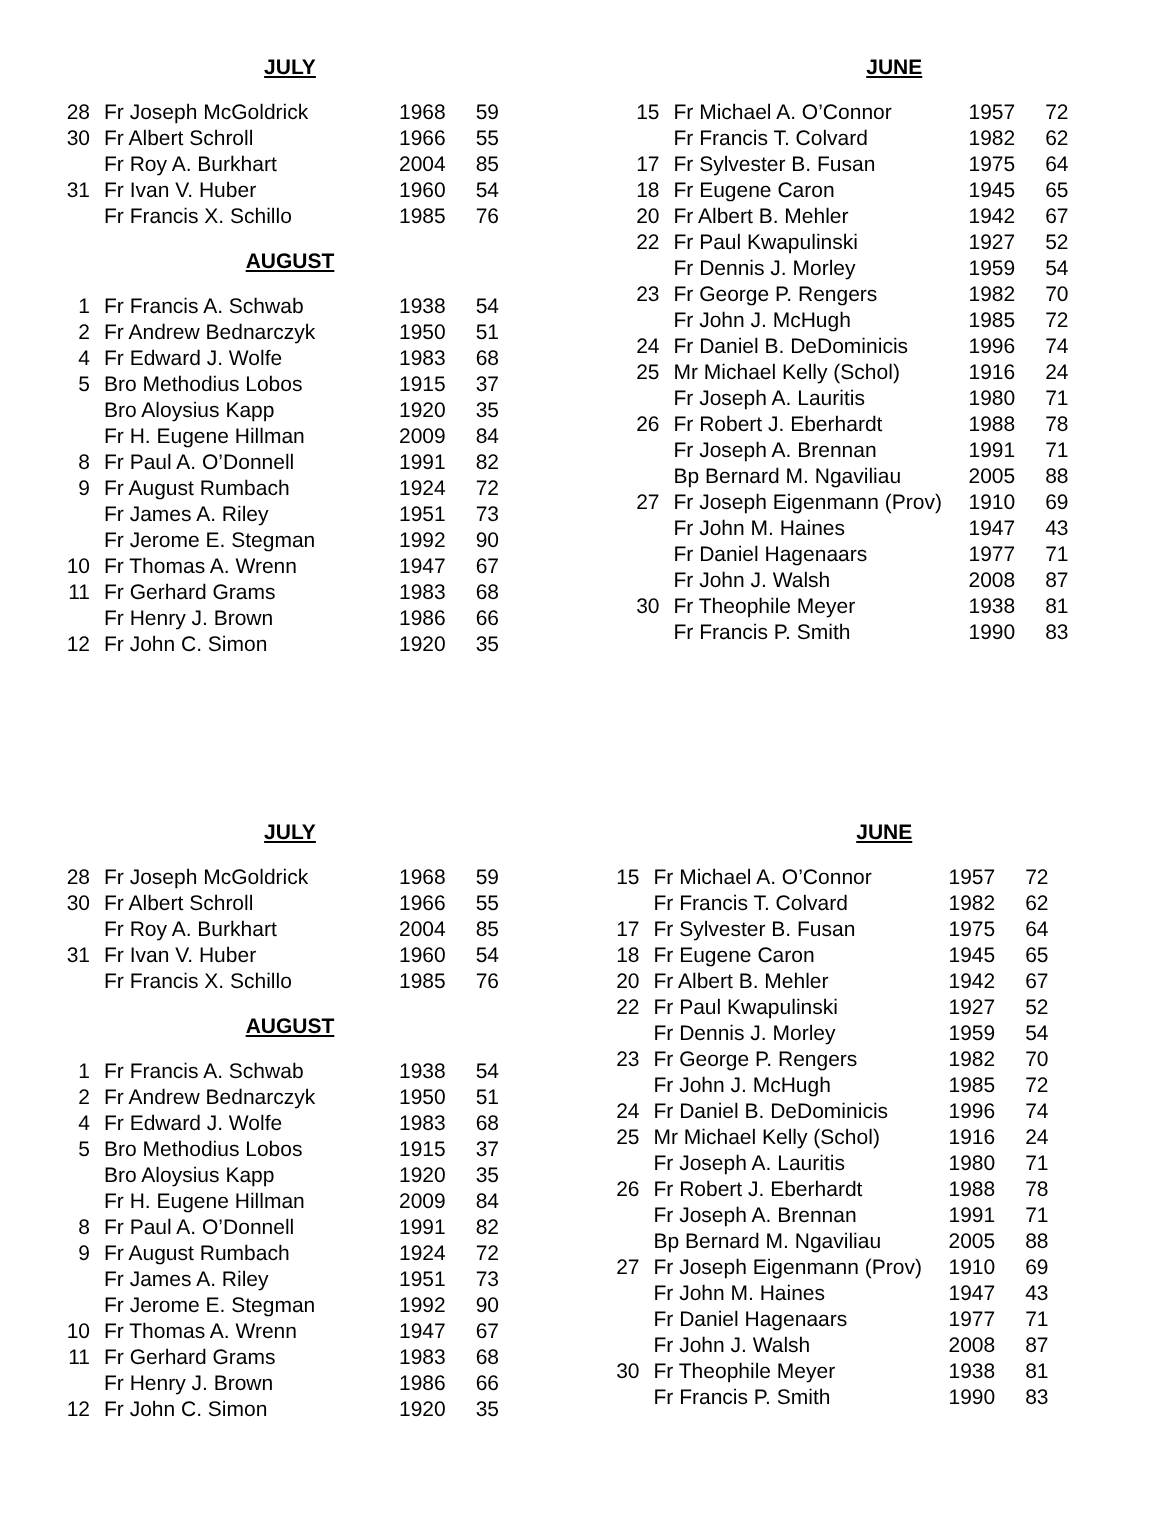JULY
| 28 | Fr Joseph McGoldrick | 1968 | 59 |
| 30 | Fr Albert Schroll | 1966 | 55 |
| | Fr Roy A. Burkhart | 2004 | 85 |
| 31 | Fr Ivan V. Huber | 1960 | 54 |
| | Fr Francis X. Schillo | 1985 | 76 |
AUGUST
| 1 | Fr Francis A. Schwab | 1938 | 54 |
| 2 | Fr Andrew Bednarczyk | 1950 | 51 |
| 4 | Fr Edward J. Wolfe | 1983 | 68 |
| 5 | Bro Methodius Lobos | 1915 | 37 |
| | Bro Aloysius Kapp | 1920 | 35 |
| | Fr H. Eugene Hillman | 2009 | 84 |
| 8 | Fr Paul A. O’Donnell | 1991 | 82 |
| 9 | Fr August Rumbach | 1924 | 72 |
| | Fr James A. Riley | 1951 | 73 |
| | Fr Jerome E. Stegman | 1992 | 90 |
| 10 | Fr Thomas A. Wrenn | 1947 | 67 |
| 11 | Fr Gerhard Grams | 1983 | 68 |
| | Fr Henry J. Brown | 1986 | 66 |
| 12 | Fr John C. Simon | 1920 | 35 |
JUNE
| 15 | Fr Michael A. O’Connor | 1957 | 72 |
| | Fr Francis T. Colvard | 1982 | 62 |
| 17 | Fr Sylvester B. Fusan | 1975 | 64 |
| 18 | Fr Eugene Caron | 1945 | 65 |
| 20 | Fr Albert B. Mehler | 1942 | 67 |
| 22 | Fr Paul Kwapulinski | 1927 | 52 |
| | Fr Dennis J. Morley | 1959 | 54 |
| 23 | Fr George P. Rengers | 1982 | 70 |
| | Fr John J. McHugh | 1985 | 72 |
| 24 | Fr Daniel B. DeDominicis | 1996 | 74 |
| 25 | Mr Michael Kelly (Schol) | 1916 | 24 |
| | Fr Joseph A. Lauritis | 1980 | 71 |
| 26 | Fr Robert J. Eberhardt | 1988 | 78 |
| | Fr Joseph A. Brennan | 1991 | 71 |
| | Bp Bernard M. Ngaviliau | 2005 | 88 |
| 27 | Fr Joseph Eigenmann (Prov) | 1910 | 69 |
| | Fr John M. Haines | 1947 | 43 |
| | Fr Daniel Hagenaars | 1977 | 71 |
| | Fr John J. Walsh | 2008 | 87 |
| 30 | Fr Theophile Meyer | 1938 | 81 |
| | Fr Francis P. Smith | 1990 | 83 |
JULY
| 28 | Fr Joseph McGoldrick | 1968 | 59 |
| 30 | Fr Albert Schroll | 1966 | 55 |
| | Fr Roy A. Burkhart | 2004 | 85 |
| 31 | Fr Ivan V. Huber | 1960 | 54 |
| | Fr Francis X. Schillo | 1985 | 76 |
AUGUST
| 1 | Fr Francis A. Schwab | 1938 | 54 |
| 2 | Fr Andrew Bednarczyk | 1950 | 51 |
| 4 | Fr Edward J. Wolfe | 1983 | 68 |
| 5 | Bro Methodius Lobos | 1915 | 37 |
| | Bro Aloysius Kapp | 1920 | 35 |
| | Fr H. Eugene Hillman | 2009 | 84 |
| 8 | Fr Paul A. O’Donnell | 1991 | 82 |
| 9 | Fr August Rumbach | 1924 | 72 |
| | Fr James A. Riley | 1951 | 73 |
| | Fr Jerome E. Stegman | 1992 | 90 |
| 10 | Fr Thomas A. Wrenn | 1947 | 67 |
| 11 | Fr Gerhard Grams | 1983 | 68 |
| | Fr Henry J. Brown | 1986 | 66 |
| 12 | Fr John C. Simon | 1920 | 35 |
JUNE
| 15 | Fr Michael A. O’Connor | 1957 | 72 |
| | Fr Francis T. Colvard | 1982 | 62 |
| 17 | Fr Sylvester B. Fusan | 1975 | 64 |
| 18 | Fr Eugene Caron | 1945 | 65 |
| 20 | Fr Albert B. Mehler | 1942 | 67 |
| 22 | Fr Paul Kwapulinski | 1927 | 52 |
| | Fr Dennis J. Morley | 1959 | 54 |
| 23 | Fr George P. Rengers | 1982 | 70 |
| | Fr John J. McHugh | 1985 | 72 |
| 24 | Fr Daniel B. DeDominicis | 1996 | 74 |
| 25 | Mr Michael Kelly (Schol) | 1916 | 24 |
| | Fr Joseph A. Lauritis | 1980 | 71 |
| 26 | Fr Robert J. Eberhardt | 1988 | 78 |
| | Fr Joseph A. Brennan | 1991 | 71 |
| | Bp Bernard M. Ngaviliau | 2005 | 88 |
| 27 | Fr Joseph Eigenmann (Prov) | 1910 | 69 |
| | Fr John M. Haines | 1947 | 43 |
| | Fr Daniel Hagenaars | 1977 | 71 |
| | Fr John J. Walsh | 2008 | 87 |
| 30 | Fr Theophile Meyer | 1938 | 81 |
| | Fr Francis P. Smith | 1990 | 83 |